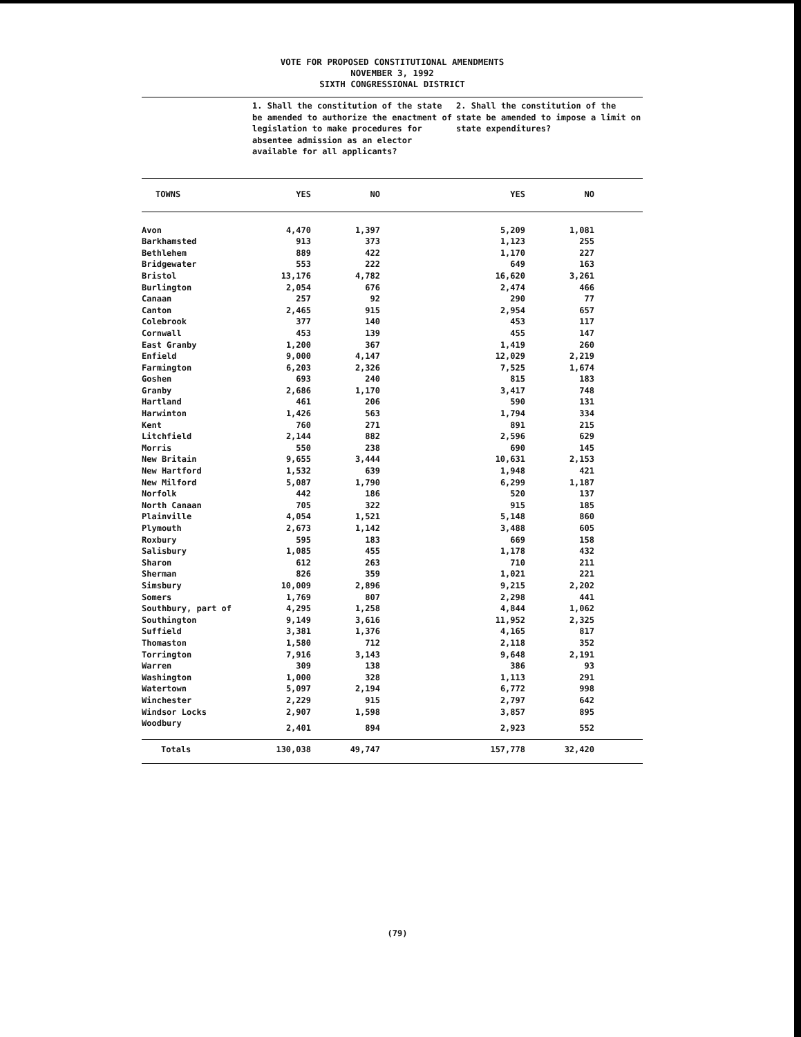VOTE FOR PROPOSED CONSTITUTIONAL AMENDMENTS
NOVEMBER 3, 1992
SIXTH CONGRESSIONAL DISTRICT
| | 1. Shall the constitution of the state be amended to authorize the enactment of legislation to make procedures for absentee admission as an elector available for all applicants? | | | 2. Shall the constitution of the state be amended to impose a limit on state expenditures? | | |
| TOWNS | YES | NO | | YES | NO | |
| Avon | 4,470 | 1,397 | | 5,209 | 1,081 | |
| Barkhamsted | 913 | 373 | | 1,123 | 255 | |
| Bethlehem | 889 | 422 | | 1,170 | 227 | |
| Bridgewater | 553 | 222 | | 649 | 163 | |
| Bristol | 13,176 | 4,782 | | 16,620 | 3,261 | |
| Burlington | 2,054 | 676 | | 2,474 | 466 | |
| Canaan | 257 | 92 | | 290 | 77 | |
| Canton | 2,465 | 915 | | 2,954 | 657 | |
| Colebrook | 377 | 140 | | 453 | 117 | |
| Cornwall | 453 | 139 | | 455 | 147 | |
| East Granby | 1,200 | 367 | | 1,419 | 260 | |
| Enfield | 9,000 | 4,147 | | 12,029 | 2,219 | |
| Farmington | 6,203 | 2,326 | | 7,525 | 1,674 | |
| Goshen | 693 | 240 | | 815 | 183 | |
| Granby | 2,686 | 1,170 | | 3,417 | 748 | |
| Hartland | 461 | 206 | | 590 | 131 | |
| Harwinton | 1,426 | 563 | | 1,794 | 334 | |
| Kent | 760 | 271 | | 891 | 215 | |
| Litchfield | 2,144 | 882 | | 2,596 | 629 | |
| Morris | 550 | 238 | | 690 | 145 | |
| New Britain | 9,655 | 3,444 | | 10,631 | 2,153 | |
| New Hartford | 1,532 | 639 | | 1,948 | 421 | |
| New Milford | 5,087 | 1,790 | | 6,299 | 1,187 | |
| Norfolk | 442 | 186 | | 520 | 137 | |
| North Canaan | 705 | 322 | | 915 | 185 | |
| Plainville | 4,054 | 1,521 | | 5,148 | 860 | |
| Plymouth | 2,673 | 1,142 | | 3,488 | 605 | |
| Roxbury | 595 | 183 | | 669 | 158 | |
| Salisbury | 1,085 | 455 | | 1,178 | 432 | |
| Sharon | 612 | 263 | | 710 | 211 | |
| Sherman | 826 | 359 | | 1,021 | 221 | |
| Simsbury | 10,009 | 2,896 | | 9,215 | 2,202 | |
| Somers | 1,769 | 807 | | 2,298 | 441 | |
| Southbury, part of | 4,295 | 1,258 | | 4,844 | 1,062 | |
| Southington | 9,149 | 3,616 | | 11,952 | 2,325 | |
| Suffield | 3,381 | 1,376 | | 4,165 | 817 | |
| Thomaston | 1,580 | 712 | | 2,118 | 352 | |
| Torrington | 7,916 | 3,143 | | 9,648 | 2,191 | |
| Warren | 309 | 138 | | 386 | 93 | |
| Washington | 1,000 | 328 | | 1,113 | 291 | |
| Watertown | 5,097 | 2,194 | | 6,772 | 998 | |
| Winchester | 2,229 | 915 | | 2,797 | 642 | |
| Windsor Locks | 2,907 | 1,598 | | 3,857 | 895 | |
| Woodbury | 2,401 | 894 | | 2,923 | 552 | |
| Totals | 130,038 | 49,747 | | 157,778 | 32,420 | |
(79)